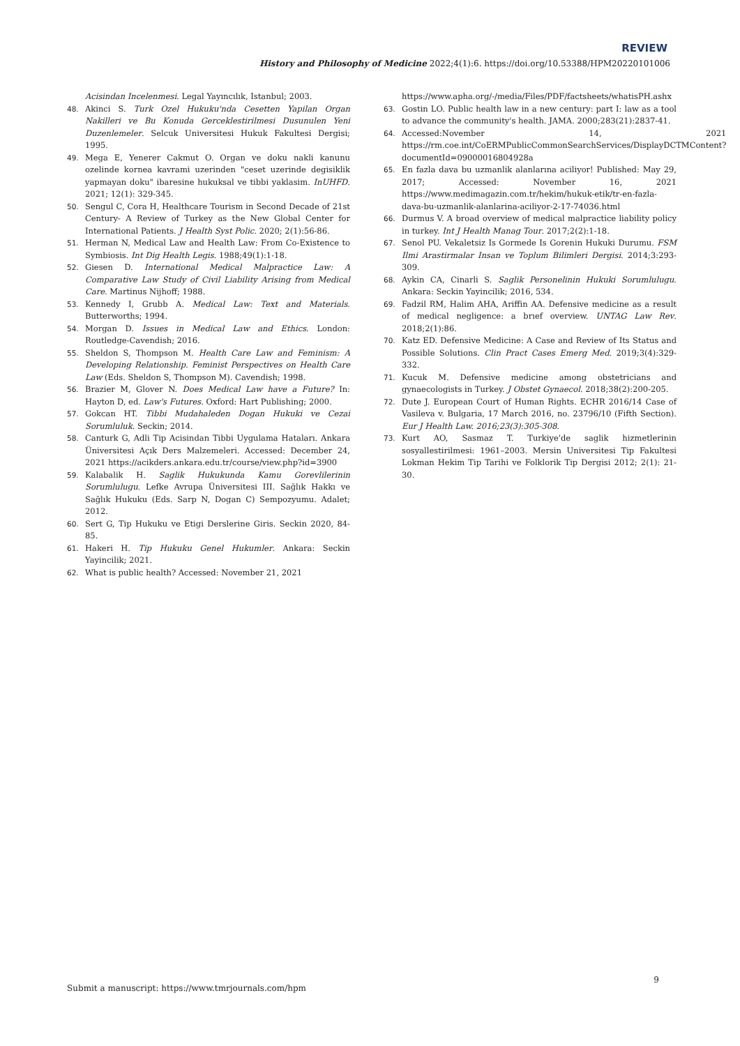REVIEW
History and Philosophy of Medicine 2022;4(1):6. https://doi.org/10.53388/HPM20220101006
Acisindan Incelenmesi. Legal Yayıncılık, Istanbul; 2003.
48. Akinci S. Turk Ozel Hukuku'nda Cesetten Yapilan Organ Nakilleri ve Bu Konuda Gerceklestirilmesi Dusunulen Yeni Duzenlemeler. Selcuk Universitesi Hukuk Fakultesi Dergisi; 1995.
49. Mega E, Yenerer Cakmut O. Organ ve doku nakli kanunu ozelinde kornea kavrami uzerinden "ceset uzerinde degisiklik yapmayan doku" ibaresine hukuksal ve tibbi yaklasim. InUHFD. 2021; 12(1): 329-345.
50. Sengul C, Cora H, Healthcare Tourism in Second Decade of 21st Century- A Review of Turkey as the New Global Center for International Patients. J Health Syst Polic. 2020; 2(1):56-86.
51. Herman N, Medical Law and Health Law: From Co-Existence to Symbiosis. Int Dig Health Legis. 1988;49(1):1-18.
52. Giesen D. International Medical Malpractice Law: A Comparative Law Study of Civil Liability Arising from Medical Care. Martinus Nijhoff; 1988.
53. Kennedy I, Grubb A. Medical Law: Text and Materials. Butterworths; 1994.
54. Morgan D. Issues in Medical Law and Ethics. London: Routledge-Cavendish; 2016.
55. Sheldon S, Thompson M. Health Care Law and Feminism: A Developing Relationship. Feminist Perspectives on Health Care Law (Eds. Sheldon S, Thompson M). Cavendish; 1998.
56. Brazier M, Glover N. Does Medical Law have a Future? In: Hayton D, ed. Law's Futures. Oxford: Hart Publishing; 2000.
57. Gokcan HT. Tibbi Mudahaleden Dogan Hukuki ve Cezai Sorumluluk. Seckin; 2014.
58. Canturk G, Adli Tip Acisindan Tibbi Uygulama Hataları. Ankara Üniversitesi Açık Ders Malzemeleri. Accessed: December 24, 2021 https://acikders.ankara.edu.tr/course/view.php?id=3900
59. Kalabalik H. Saglik Hukukunda Kamu Gorevlilerinin Sorumlulugu. Lefke Avrupa Üniversitesi III. Sağlık Hakkı ve Sağlık Hukuku (Eds. Sarp N, Dogan C) Sempozyumu. Adalet; 2012.
60. Sert G, Tip Hukuku ve Etigi Derslerine Giris. Seckin 2020, 84-85.
61. Hakeri H. Tip Hukuku Genel Hukumler. Ankara: Seckin Yayincilik; 2021.
62. What is public health? Accessed: November 21, 2021
https://www.apha.org/-/media/Files/PDF/factsheets/whatisPH.ashx
63. Gostin LO. Public health law in a new century: part I: law as a tool to advance the community's health. JAMA. 2000;283(21):2837-41.
64. Accessed:November 14, 2021 https://rm.coe.int/CoERMPublicCommonSearchServices/DisplayDCTMContent?documentId=09000016804928a
65. En fazla dava bu uzmanlik alanlarına aciliyor! Published: May 29, 2017; Accessed: November 16, 2021 https://www.medimagazin.com.tr/hekim/hukuk-etik/tr-en-fazla-dava-bu-uzmanlik-alanlarina-aciliyor-2-17-74036.html
66. Durmus V. A broad overview of medical malpractice liability policy in turkey. Int J Health Manag Tour. 2017;2(2):1-18.
67. Senol PU. Vekaletsiz Is Gormede Is Gorenin Hukuki Durumu. FSM Ilmi Arastirmalar Insan ve Toplum Bilimleri Dergisi. 2014;3:293-309.
68. Aykin CA, Cinarli S. Saglik Personelinin Hukuki Sorumlulugu. Ankara: Seckin Yayincilik; 2016, 534.
69. Fadzil RM, Halim AHA, Ariffin AA. Defensive medicine as a result of medical negligence: a brıef overview. UNTAG Law Rev. 2018;2(1):86.
70. Katz ED. Defensive Medicine: A Case and Review of Its Status and Possible Solutions. Clin Pract Cases Emerg Med. 2019;3(4):329-332.
71. Kucuk M. Defensive medicine among obstetricians and gynaecologists in Turkey. J Obstet Gynaecol. 2018;38(2):200-205.
72. Dute J. European Court of Human Rights. ECHR 2016/14 Case of Vasileva v. Bulgaria, 17 March 2016, no. 23796/10 (Fifth Section). Eur J Health Law. 2016;23(3):305-308.
73. Kurt AO, Sasmaz T. Turkiye'de saglik hizmetlerinin sosyallestirilmesi: 1961–2003. Mersin Universitesi Tip Fakultesi Lokman Hekim Tip Tarihi ve Folklorik Tip Dergisi 2012; 2(1): 21-30.
9
Submit a manuscript: https://www.tmrjournals.com/hpm